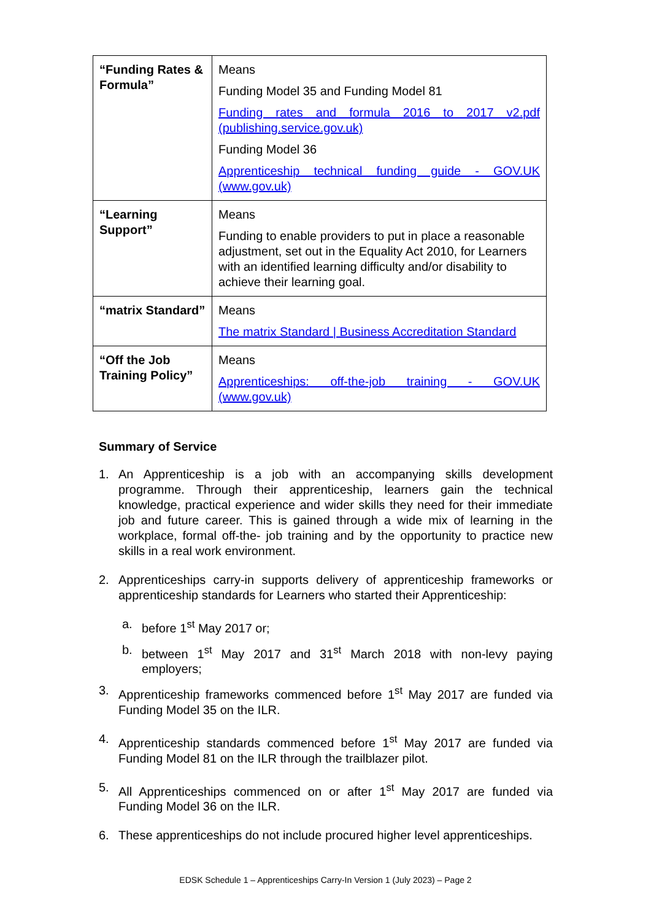| “Funding Rates & Formula” | Means Funding Model 35 and Funding Model 81 Funding rates and formula 2016 to 2017 v2.pdf (publishing.service.gov.uk) Funding Model 36 Apprenticeship technical funding guide - GOV.UK (www.gov.uk) |
| “Learning Support” | Means Funding to enable providers to put in place a reasonable adjustment, set out in the Equality Act 2010, for Learners with an identified learning difficulty and/or disability to achieve their learning goal. |
| “matrix Standard” | Means The matrix Standard / Business Accreditation Standard |
| “Off the Job Training Policy” | Means Apprenticeships: off-the-job training - GOV.UK (www.gov.uk) |
Summary of Service
1. An Apprenticeship is a job with an accompanying skills development programme. Through their apprenticeship, learners gain the technical knowledge, practical experience and wider skills they need for their immediate job and future career. This is gained through a wide mix of learning in the workplace, formal off-the- job training and by the opportunity to practice new skills in a real work environment.
2. Apprenticeships carry-in supports delivery of apprenticeship frameworks or apprenticeship standards for Learners who started their Apprenticeship:
a. before 1<sup>st</sup> May 2017 or;
b. between 1<sup>st</sup> May 2017 and 31<sup>st</sup> March 2018 with non-levy paying employers;
3. Apprenticeship frameworks commenced before 1<sup>st</sup> May 2017 are funded via Funding Model 35 on the ILR.
4. Apprenticeship standards commenced before 1<sup>st</sup> May 2017 are funded via Funding Model 81 on the ILR through the trailblazer pilot.
5. All Apprenticeships commenced on or after 1<sup>st</sup> May 2017 are funded via Funding Model 36 on the ILR.
6. These apprenticeships do not include procured higher level apprenticeships.
EDSK Schedule 1 – Apprenticeships Carry-In Version 1 (July 2023) – Page 2